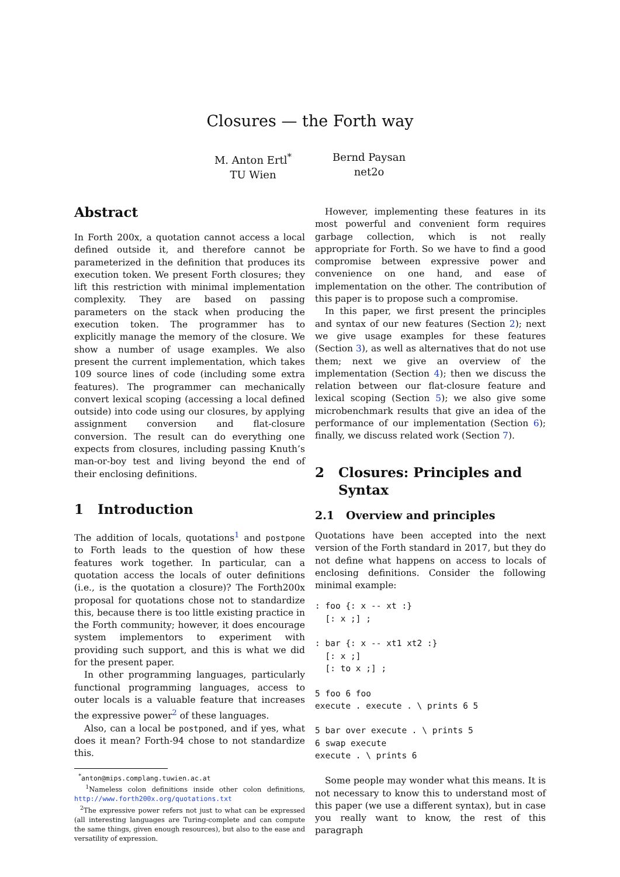Closures — the Forth way
M. Anton Ertl<sup>*</sup>
TU Wien
Bernd Paysan
net2o
Abstract
In Forth 200x, a quotation cannot access a local defined outside it, and therefore cannot be parameterized in the definition that produces its execution token. We present Forth closures; they lift this restriction with minimal implementation complexity. They are based on passing parameters on the stack when producing the execution token. The programmer has to explicitly manage the memory of the closure. We show a number of usage examples. We also present the current implementation, which takes 109 source lines of code (including some extra features). The programmer can mechanically convert lexical scoping (accessing a local defined outside) into code using our closures, by applying assignment conversion and flat-closure conversion. The result can do everything one expects from closures, including passing Knuth’s man-or-boy test and living beyond the end of their enclosing definitions.
1 Introduction
The addition of locals, quotations<sup>1</sup> and postpone to Forth leads to the question of how these features work together. In particular, can a quotation access the locals of outer definitions (i.e., is the quotation a closure)? The Forth200x proposal for quotations chose not to standardize this, because there is too little existing practice in the Forth community; however, it does encourage system implementors to experiment with providing such support, and this is what we did for the present paper.
In other programming languages, particularly functional programming languages, access to outer locals is a valuable feature that increases the expressive power<sup>2</sup> of these languages.
Also, can a local be postponed, and if yes, what does it mean? Forth-94 chose to not standardize this.
<sup>*</sup> anton@mips.complang.tuwien.ac.at
<sup>1</sup> Nameless colon definitions inside other colon definitions, http://www.forth200x.org/quotations.txt
<sup>2</sup> The expressive power refers not just to what can be expressed (all interesting languages are Turing-complete and can compute the same things, given enough resources), but also to the ease and versatility of expression.
However, implementing these features in its most powerful and convenient form requires garbage collection, which is not really appropriate for Forth. So we have to find a good compromise between expressive power and convenience on one hand, and ease of implementation on the other. The contribution of this paper is to propose such a compromise.
In this paper, we first present the principles and syntax of our new features (Section 2); next we give usage examples for these features (Section 3), as well as alternatives that do not use them; next we give an overview of the implementation (Section 4); then we discuss the relation between our flat-closure feature and lexical scoping (Section 5); we also give some microbenchmark results that give an idea of the performance of our implementation (Section 6); finally, we discuss related work (Section 7).
2 Closures: Principles and
Syntax
2.1 Overview and principles
Quotations have been accepted into the next version of the Forth standard in 2017, but they do not define what happens on access to locals of enclosing definitions. Consider the following minimal example:
: foo {: x -- xt :}
  [: x ;] ;

: bar {: x -- xt1 xt2 :}
  [: x ;]
  [: to x ;] ;

5 foo 6 foo
execute . execute . \ prints 6 5

5 bar over execute . \ prints 5
6 swap execute
execute . \ prints 6
Some people may wonder what this means. It is not necessary to know this to understand most of this paper (we use a different syntax), but in case you really want to know, the rest of this paragraph